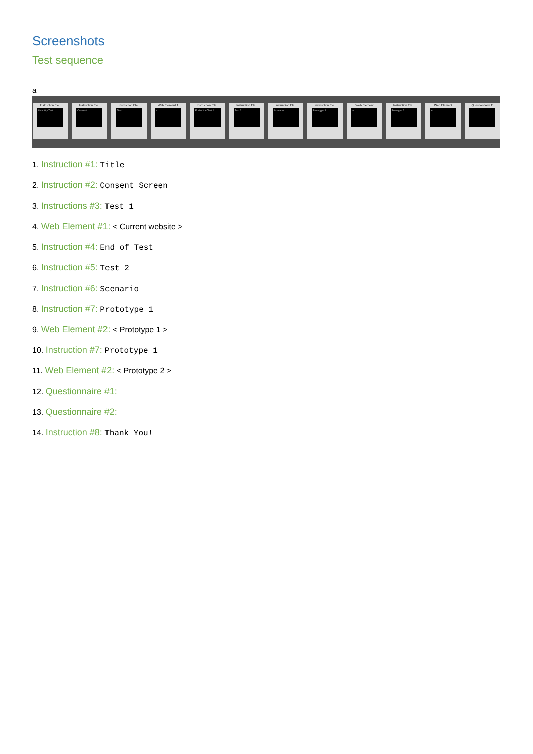Screenshots
Test sequence
a
Instruction Ele..
Usability Test
Instruction Ele..
Consent
Instruction Ele..
Test 1
Web Element 1
e
Instruction Ele..
End of the Test 1
Instruction Ele..
Test 2
Instruction Ele..
Scenario
Instruction Ele..
Prototype 1
Web Element
e
Instruction Ele..
Prototype 2
Web Element
e
Questionnaire E
1. Instruction #1: Title
2. Instruction #2: Consent Screen
3. Instructions #3: Test 1
4. Web Element #1: < Current website >
5. Instruction #4: End of Test
6. Instruction #5: Test 2
7. Instruction #6: Scenario
8. Instruction #7: Prototype 1
9. Web Element #2: < Prototype 1 >
10. Instruction #7: Prototype 1
11. Web Element #2: < Prototype 2 >
12. Questionnaire #1:
13. Questionnaire #2:
14. Instruction #8: Thank You!